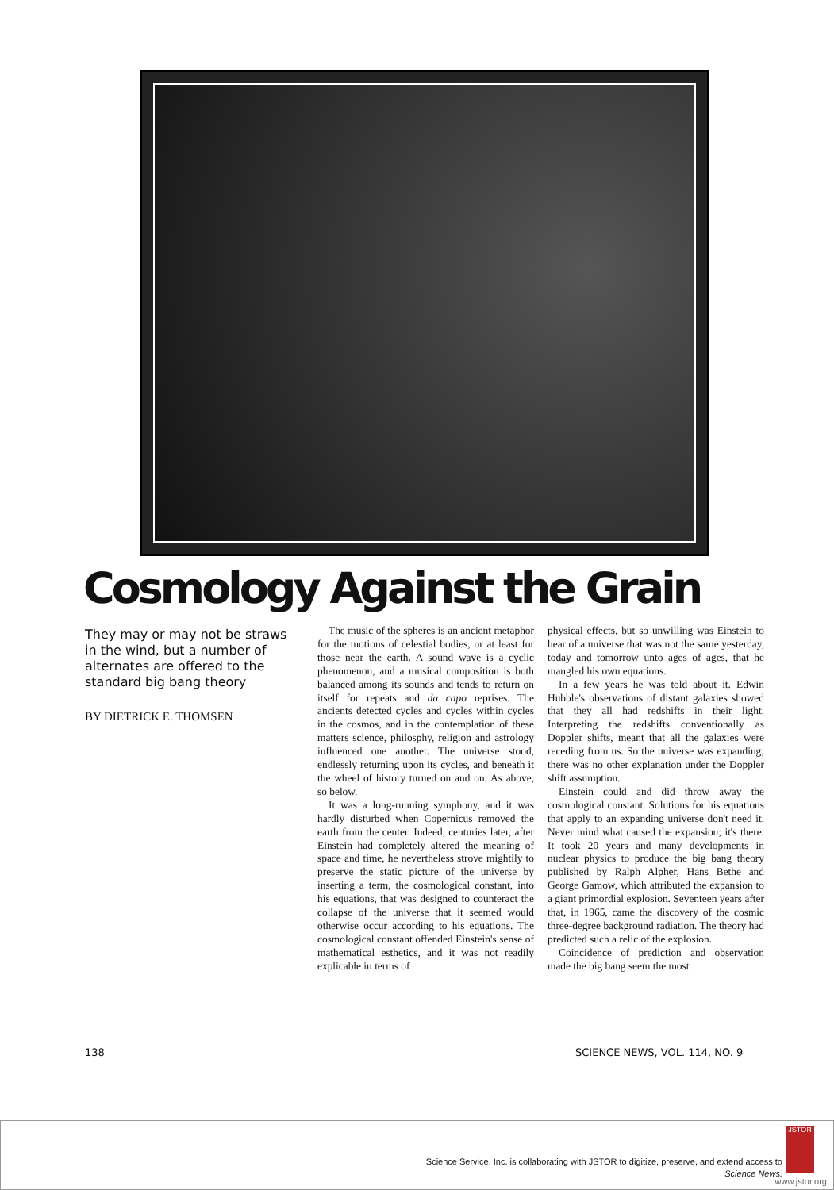Cosmology Against the Grain
They may or may not be straws in the wind, but a number of alternates are offered to the standard big bang theory
BY DIETRICK E. THOMSEN
The music of the spheres is an ancient metaphor for the motions of celestial bodies, or at least for those near the earth. A sound wave is a cyclic phenomenon, and a musical composition is both balanced among its sounds and tends to return on itself for repeats and da capo reprises. The ancients detected cycles and cycles within cycles in the cosmos, and in the contemplation of these matters science, philosphy, religion and astrology influenced one another. The universe stood, endlessly returning upon its cycles, and beneath it the wheel of history turned on and on. As above, so below.
It was a long-running symphony, and it was hardly disturbed when Copernicus removed the earth from the center. Indeed, centuries later, after Einstein had completely altered the meaning of space and time, he nevertheless strove mightily to preserve the static picture of the universe by inserting a term, the cosmological constant, into his equations, that was designed to counteract the collapse of the universe that it seemed would otherwise occur according to his equations. The cosmological constant offended Einstein's sense of mathematical esthetics, and it was not readily explicable in terms of
physical effects, but so unwilling was Einstein to hear of a universe that was not the same yesterday, today and tomorrow unto ages of ages, that he mangled his own equations.
In a few years he was told about it. Edwin Hubble's observations of distant galaxies showed that they all had redshifts in their light. Interpreting the redshifts conventionally as Doppler shifts, meant that all the galaxies were receding from us. So the universe was expanding; there was no other explanation under the Doppler shift assumption.
Einstein could and did throw away the cosmological constant. Solutions for his equations that apply to an expanding universe don't need it. Never mind what caused the expansion; it's there. It took 20 years and many developments in nuclear physics to produce the big bang theory published by Ralph Alpher, Hans Bethe and George Gamow, which attributed the expansion to a giant primordial explosion. Seventeen years after that, in 1965, came the discovery of the cosmic three-degree background radiation. The theory had predicted such a relic of the explosion.
Coincidence of prediction and observation made the big bang seem the most
138 SCIENCE NEWS, VOL. 114, NO. 9
Science Service, Inc. is collaborating with JSTOR to digitize, preserve, and extend access to
Science News.
JSTOR
www.jstor.org